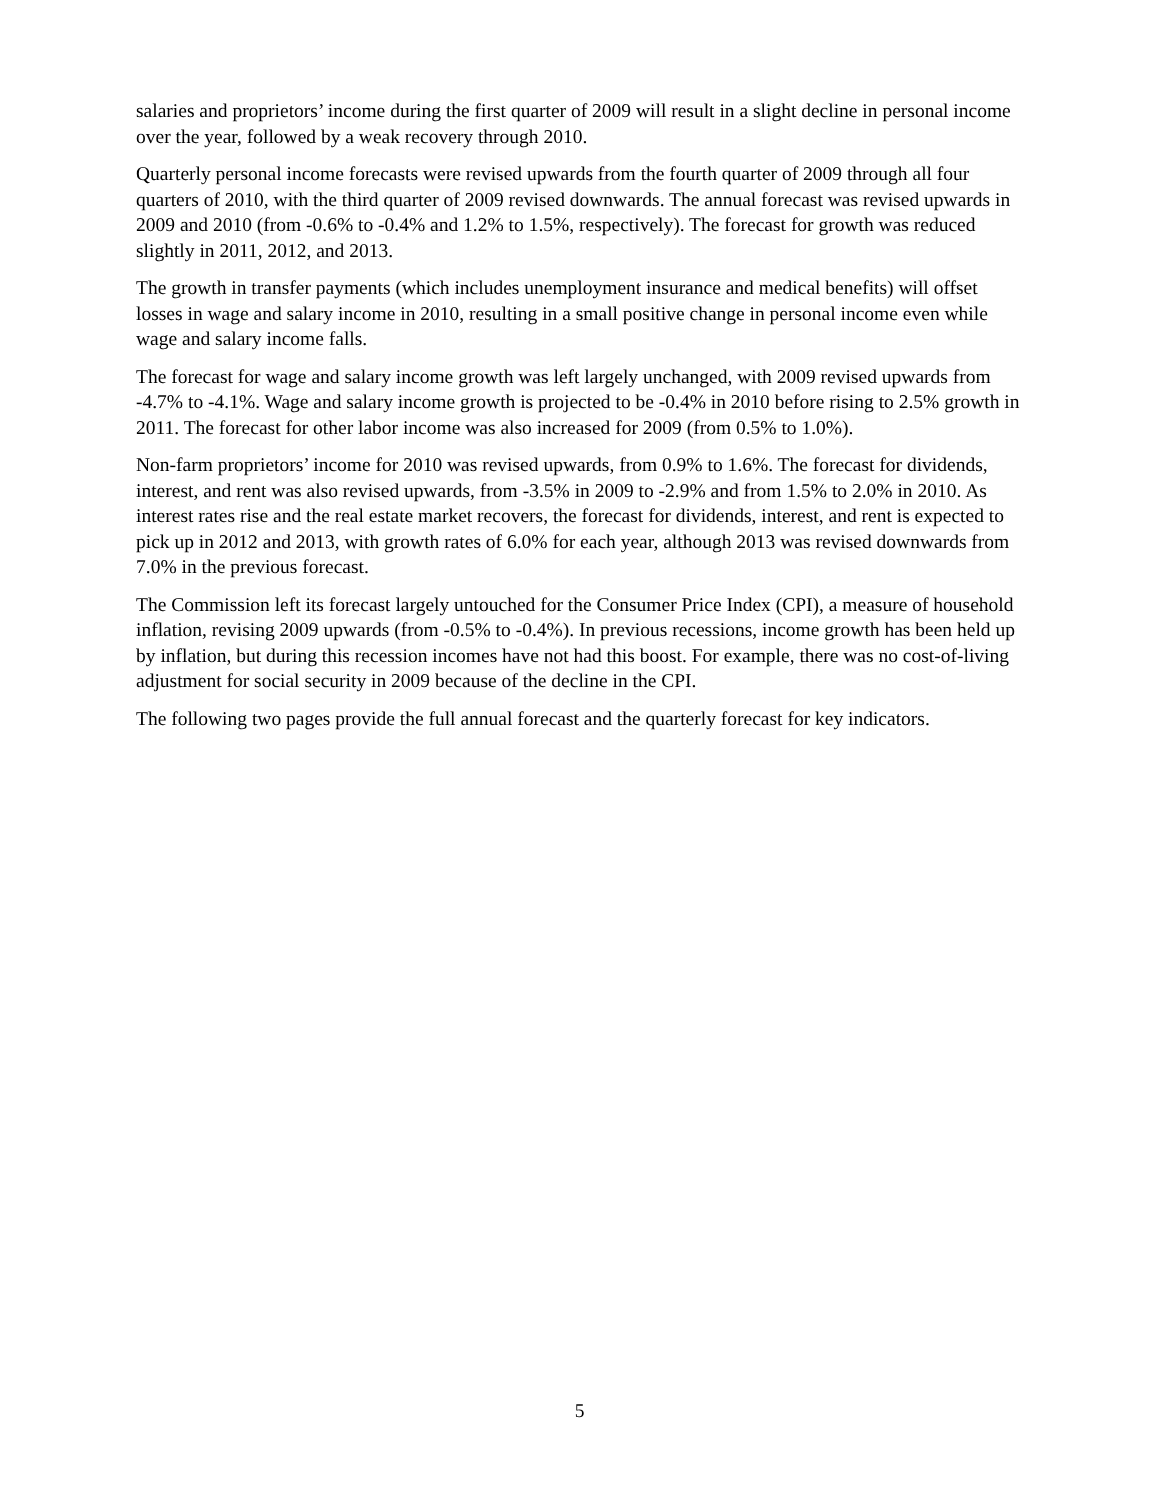salaries and proprietors’ income during the first quarter of 2009 will result in a slight decline in personal income over the year, followed by a weak recovery through 2010.
Quarterly personal income forecasts were revised upwards from the fourth quarter of 2009 through all four quarters of 2010, with the third quarter of 2009 revised downwards. The annual forecast was revised upwards in 2009 and 2010 (from -0.6% to -0.4% and 1.2% to 1.5%, respectively). The forecast for growth was reduced slightly in 2011, 2012, and 2013.
The growth in transfer payments (which includes unemployment insurance and medical benefits) will offset losses in wage and salary income in 2010, resulting in a small positive change in personal income even while wage and salary income falls.
The forecast for wage and salary income growth was left largely unchanged, with 2009 revised upwards from -4.7% to -4.1%. Wage and salary income growth is projected to be -0.4% in 2010 before rising to 2.5% growth in 2011. The forecast for other labor income was also increased for 2009 (from 0.5% to 1.0%).
Non-farm proprietors’ income for 2010 was revised upwards, from 0.9% to 1.6%. The forecast for dividends, interest, and rent was also revised upwards, from -3.5% in 2009 to -2.9% and from 1.5% to 2.0% in 2010. As interest rates rise and the real estate market recovers, the forecast for dividends, interest, and rent is expected to pick up in 2012 and 2013, with growth rates of 6.0% for each year, although 2013 was revised downwards from 7.0% in the previous forecast.
The Commission left its forecast largely untouched for the Consumer Price Index (CPI), a measure of household inflation, revising 2009 upwards (from -0.5% to -0.4%). In previous recessions, income growth has been held up by inflation, but during this recession incomes have not had this boost. For example, there was no cost-of-living adjustment for social security in 2009 because of the decline in the CPI.
The following two pages provide the full annual forecast and the quarterly forecast for key indicators.
5